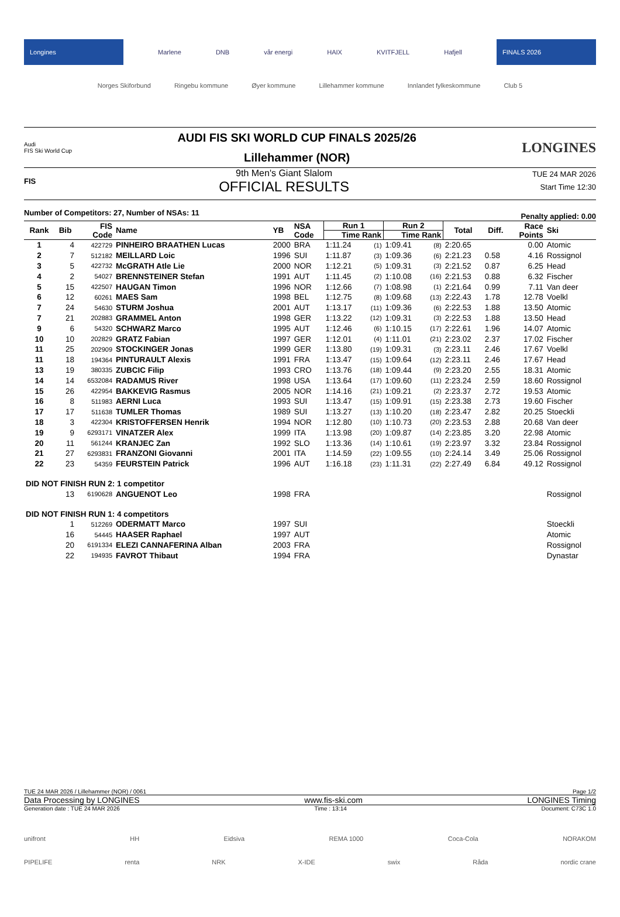Longines
Marlene DNB vår energi HAIX KVITFJELL Hafjell
FINALS 2026
Norges Skiforbund Ringebu kommune Øyer kommune Lillehammer kommune Innlandet fylkeskommune Club 5
Audi
FIS Ski World Cup
AUDI FIS SKI WORLD CUP FINALS 2025/26
Lillehammer (NOR)
LONGINES
FIS
9th Men's Giant Slalom
OFFICIAL RESULTS
TUE 24 MAR 2026
Start Time 12:30
Number of Competitors: 27, Number of NSAs: 11 Penalty applied: 0.00
| Rank | Bib | FIS Code | Name | YB | NSA Code | Run 1 | | Run 2 | | Total | Diff. | Race Points | Ski |
| --- | --- | --- | --- | --- | --- | --- | --- | --- | --- | --- | --- | --- | --- |
| | | | | | | Time Rank | | Time Rank | | | | | |
| 1 | 4 | 422729 | PINHEIRO BRAATHEN Lucas | 2000 | BRA | 1:11.24 | (1) | 1:09.41 | (8) | 2:20.65 | | 0.00 | Atomic |
| 2 | 7 | 512182 | MEILLARD Loic | 1996 | SUI | 1:11.87 | (3) | 1:09.36 | (6) | 2:21.23 | 0.58 | 4.16 | Rossignol |
| 3 | 5 | 422732 | McGRATH Atle Lie | 2000 | NOR | 1:12.21 | (5) | 1:09.31 | (3) | 2:21.52 | 0.87 | 6.25 | Head |
| 4 | 2 | 54027 | BRENNSTEINER Stefan | 1991 | AUT | 1:11.45 | (2) | 1:10.08 | (16) | 2:21.53 | 0.88 | 6.32 | Fischer |
| 5 | 15 | 422507 | HAUGAN Timon | 1996 | NOR | 1:12.66 | (7) | 1:08.98 | (1) | 2:21.64 | 0.99 | 7.11 | Van deer |
| 6 | 12 | 60261 | MAES Sam | 1998 | BEL | 1:12.75 | (8) | 1:09.68 | (13) | 2:22.43 | 1.78 | 12.78 | Voelkl |
| 7 | 24 | 54630 | STURM Joshua | 2001 | AUT | 1:13.17 | (11) | 1:09.36 | (6) | 2:22.53 | 1.88 | 13.50 | Atomic |
| 7 | 21 | 202883 | GRAMMEL Anton | 1998 | GER | 1:13.22 | (12) | 1:09.31 | (3) | 2:22.53 | 1.88 | 13.50 | Head |
| 9 | 6 | 54320 | SCHWARZ Marco | 1995 | AUT | 1:12.46 | (6) | 1:10.15 | (17) | 2:22.61 | 1.96 | 14.07 | Atomic |
| 10 | 10 | 202829 | GRATZ Fabian | 1997 | GER | 1:12.01 | (4) | 1:11.01 | (21) | 2:23.02 | 2.37 | 17.02 | Fischer |
| 11 | 25 | 202909 | STOCKINGER Jonas | 1999 | GER | 1:13.80 | (19) | 1:09.31 | (3) | 2:23.11 | 2.46 | 17.67 | Voelkl |
| 11 | 18 | 194364 | PINTURAULT Alexis | 1991 | FRA | 1:13.47 | (15) | 1:09.64 | (12) | 2:23.11 | 2.46 | 17.67 | Head |
| 13 | 19 | 380335 | ZUBCIC Filip | 1993 | CRO | 1:13.76 | (18) | 1:09.44 | (9) | 2:23.20 | 2.55 | 18.31 | Atomic |
| 14 | 14 | 6532084 | RADAMUS River | 1998 | USA | 1:13.64 | (17) | 1:09.60 | (11) | 2:23.24 | 2.59 | 18.60 | Rossignol |
| 15 | 26 | 422954 | BAKKEVIG Rasmus | 2005 | NOR | 1:14.16 | (21) | 1:09.21 | (2) | 2:23.37 | 2.72 | 19.53 | Atomic |
| 16 | 8 | 511983 | AERNI Luca | 1993 | SUI | 1:13.47 | (15) | 1:09.91 | (15) | 2:23.38 | 2.73 | 19.60 | Fischer |
| 17 | 17 | 511638 | TUMLER Thomas | 1989 | SUI | 1:13.27 | (13) | 1:10.20 | (18) | 2:23.47 | 2.82 | 20.25 | Stoeckli |
| 18 | 3 | 422304 | KRISTOFFERSEN Henrik | 1994 | NOR | 1:12.80 | (10) | 1:10.73 | (20) | 2:23.53 | 2.88 | 20.68 | Van deer |
| 19 | 9 | 6293171 | VINATZER Alex | 1999 | ITA | 1:13.98 | (20) | 1:09.87 | (14) | 2:23.85 | 3.20 | 22.98 | Atomic |
| 20 | 11 | 561244 | KRANJEC Zan | 1992 | SLO | 1:13.36 | (14) | 1:10.61 | (19) | 2:23.97 | 3.32 | 23.84 | Rossignol |
| 21 | 27 | 6293831 | FRANZONI Giovanni | 2001 | ITA | 1:14.59 | (22) | 1:09.55 | (10) | 2:24.14 | 3.49 | 25.06 | Rossignol |
| 22 | 23 | 54359 | FEURSTEIN Patrick | 1996 | AUT | 1:16.18 | (23) | 1:11.31 | (22) | 2:27.49 | 6.84 | 49.12 | Rossignol |
| DID NOT FINISH RUN 2: 1 competitor | | | | | | | | | | | | | |
| | 13 | 6190628 | ANGUENOT Leo | 1998 | FRA | | | | | | | | Rossignol |
| DID NOT FINISH RUN 1: 4 competitors | | | | | | | | | | | | | |
| | 1 | 512269 | ODERMATT Marco | 1997 | SUI | | | | | | | | Stoeckli |
| | 16 | 54445 | HAASER Raphael | 1997 | AUT | | | | | | | | Atomic |
| | 20 | 6191334 | ELEZI CANNAFERINA Alban | 2003 | FRA | | | | | | | | Rossignol |
| | 22 | 194935 | FAVROT Thibaut | 1994 | FRA | | | | | | | | Dynastar |
TUE 24 MAR 2026 / Lillehammer (NOR) / 0061 Page 1/2
Data Processing by LONGINES www.fis-ski.com LONGINES Timing
Generation date : TUE 24 MAR 2026 Time : 13:14 Document: C73C 1.0
unifront HH Eidsiva REMA 1000 Coca-Cola NORAKOM
PIPELIFE renta NRK X-IDE swix Råda nordic crane